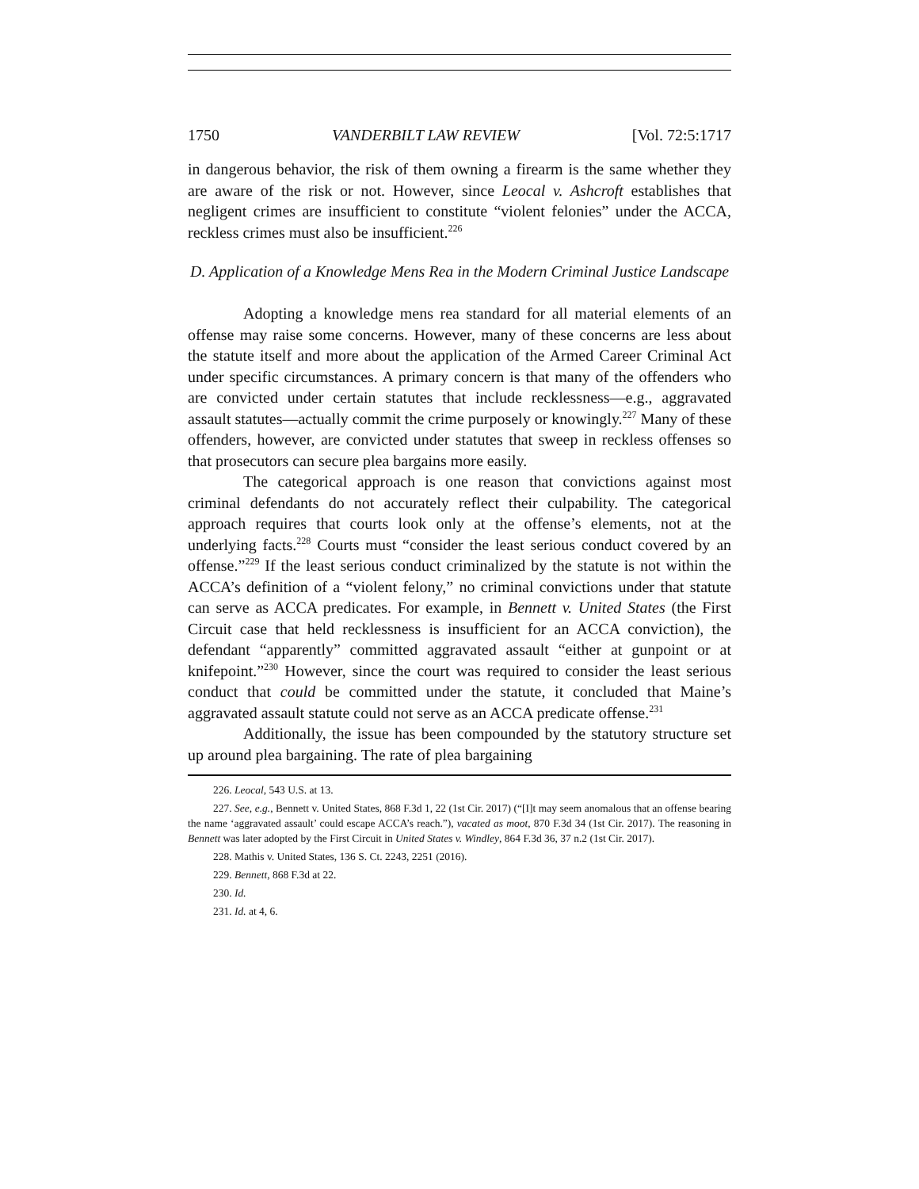1750 VANDERBILT LAW REVIEW [Vol. 72:5:1717
in dangerous behavior, the risk of them owning a firearm is the same whether they are aware of the risk or not. However, since Leocal v. Ashcroft establishes that negligent crimes are insufficient to constitute “violent felonies” under the ACCA, reckless crimes must also be insufficient.<sup>226</sup>
D. Application of a Knowledge Mens Rea in the Modern Criminal Justice Landscape
Adopting a knowledge mens rea standard for all material elements of an offense may raise some concerns. However, many of these concerns are less about the statute itself and more about the application of the Armed Career Criminal Act under specific circumstances. A primary concern is that many of the offenders who are convicted under certain statutes that include recklessness—e.g., aggravated assault statutes—actually commit the crime purposely or knowingly.<sup>227</sup> Many of these offenders, however, are convicted under statutes that sweep in reckless offenses so that prosecutors can secure plea bargains more easily.
The categorical approach is one reason that convictions against most criminal defendants do not accurately reflect their culpability. The categorical approach requires that courts look only at the offense’s elements, not at the underlying facts.<sup>228</sup> Courts must “consider the least serious conduct covered by an offense.”<sup>229</sup> If the least serious conduct criminalized by the statute is not within the ACCA’s definition of a “violent felony,” no criminal convictions under that statute can serve as ACCA predicates. For example, in Bennett v. United States (the First Circuit case that held recklessness is insufficient for an ACCA conviction), the defendant “apparently” committed aggravated assault “either at gunpoint or at knifepoint.”<sup>230</sup> However, since the court was required to consider the least serious conduct that could be committed under the statute, it concluded that Maine’s aggravated assault statute could not serve as an ACCA predicate offense.<sup>231</sup>
Additionally, the issue has been compounded by the statutory structure set up around plea bargaining. The rate of plea bargaining
226. Leocal, 543 U.S. at 13.
227. See, e.g., Bennett v. United States, 868 F.3d 1, 22 (1st Cir. 2017) (“[I]t may seem anomalous that an offense bearing the name ‘aggravated assault’ could escape ACCA’s reach.”), vacated as moot, 870 F.3d 34 (1st Cir. 2017). The reasoning in Bennett was later adopted by the First Circuit in United States v. Windley, 864 F.3d 36, 37 n.2 (1st Cir. 2017).
228. Mathis v. United States, 136 S. Ct. 2243, 2251 (2016).
229. Bennett, 868 F.3d at 22.
230. Id.
231. Id. at 4, 6.